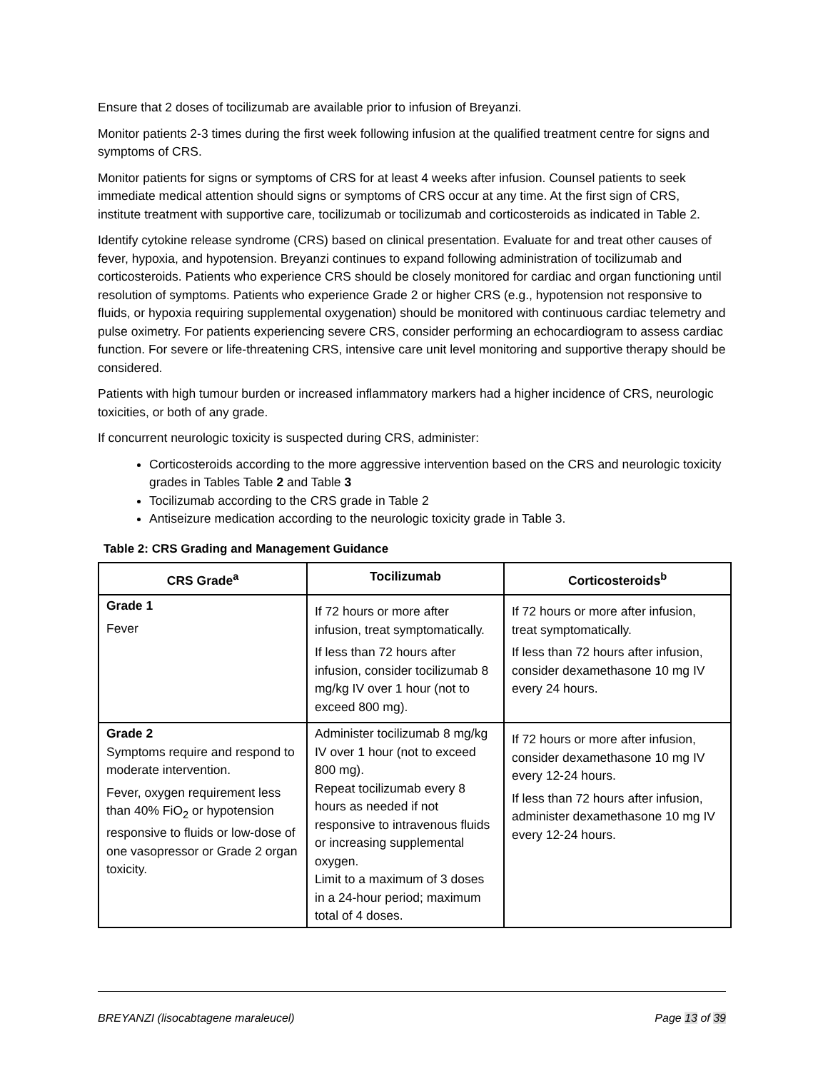Ensure that 2 doses of tocilizumab are available prior to infusion of Breyanzi.
Monitor patients 2-3 times during the first week following infusion at the qualified treatment centre for signs and symptoms of CRS.
Monitor patients for signs or symptoms of CRS for at least 4 weeks after infusion. Counsel patients to seek immediate medical attention should signs or symptoms of CRS occur at any time. At the first sign of CRS, institute treatment with supportive care, tocilizumab or tocilizumab and corticosteroids as indicated in Table 2.
Identify cytokine release syndrome (CRS) based on clinical presentation. Evaluate for and treat other causes of fever, hypoxia, and hypotension. Breyanzi continues to expand following administration of tocilizumab and corticosteroids. Patients who experience CRS should be closely monitored for cardiac and organ functioning until resolution of symptoms. Patients who experience Grade 2 or higher CRS (e.g., hypotension not responsive to fluids, or hypoxia requiring supplemental oxygenation) should be monitored with continuous cardiac telemetry and pulse oximetry. For patients experiencing severe CRS, consider performing an echocardiogram to assess cardiac function. For severe or life-threatening CRS, intensive care unit level monitoring and supportive therapy should be considered.
Patients with high tumour burden or increased inflammatory markers had a higher incidence of CRS, neurologic toxicities, or both of any grade.
If concurrent neurologic toxicity is suspected during CRS, administer:
Corticosteroids according to the more aggressive intervention based on the CRS and neurologic toxicity grades in Tables Table 2 and Table 3
Tocilizumab according to the CRS grade in Table 2
Antiseizure medication according to the neurologic toxicity grade in Table 3.
Table 2: CRS Grading and Management Guidance
| CRS Grade<sup>a</sup> | Tocilizumab | Corticosteroids<sup>b</sup> |
| --- | --- | --- |
| Grade 1 Fever | If 72 hours or more after infusion, treat symptomatically. If less than 72 hours after infusion, consider tocilizumab 8 mg/kg IV over 1 hour (not to exceed 800 mg). | If 72 hours or more after infusion, treat symptomatically. If less than 72 hours after infusion, consider dexamethasone 10 mg IV every 24 hours. |
| Grade 2 Symptoms require and respond to moderate intervention. Fever, oxygen requirement less than 40% FiO<sub>2</sub> or hypotension responsive to fluids or low-dose of one vasopressor or Grade 2 organ toxicity. | Administer tocilizumab 8 mg/kg IV over 1 hour (not to exceed 800 mg). Repeat tocilizumab every 8 hours as needed if not responsive to intravenous fluids or increasing supplemental oxygen. Limit to a maximum of 3 doses in a 24-hour period; maximum total of 4 doses. | If 72 hours or more after infusion, consider dexamethasone 10 mg IV every 12-24 hours. If less than 72 hours after infusion, administer dexamethasone 10 mg IV every 12-24 hours. |
BREYANZI (lisocabtagene maraleucel) Page 13 of 39